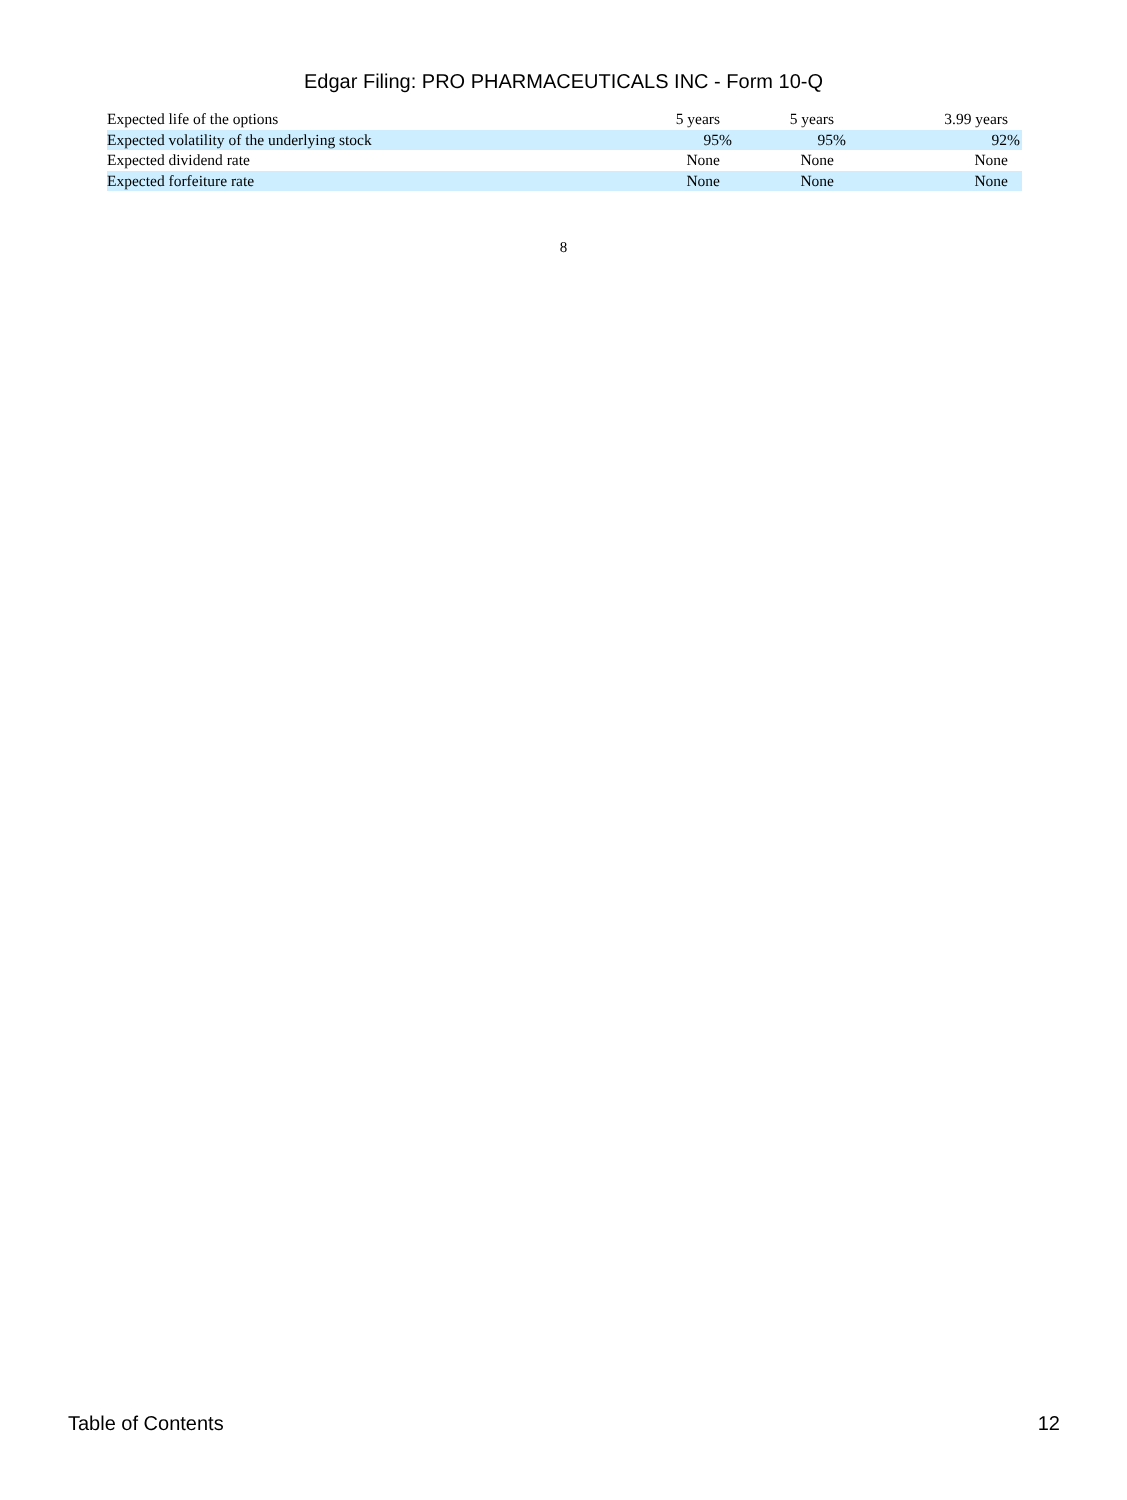Edgar Filing: PRO PHARMACEUTICALS INC - Form 10-Q
| Expected life of the options | 5 years | 5 years | 3.99 years |
| Expected volatility of the underlying stock | 95% | 95% | 92% |
| Expected dividend rate | None | None | None |
| Expected forfeiture rate | None | None | None |
8
Table of Contents 12